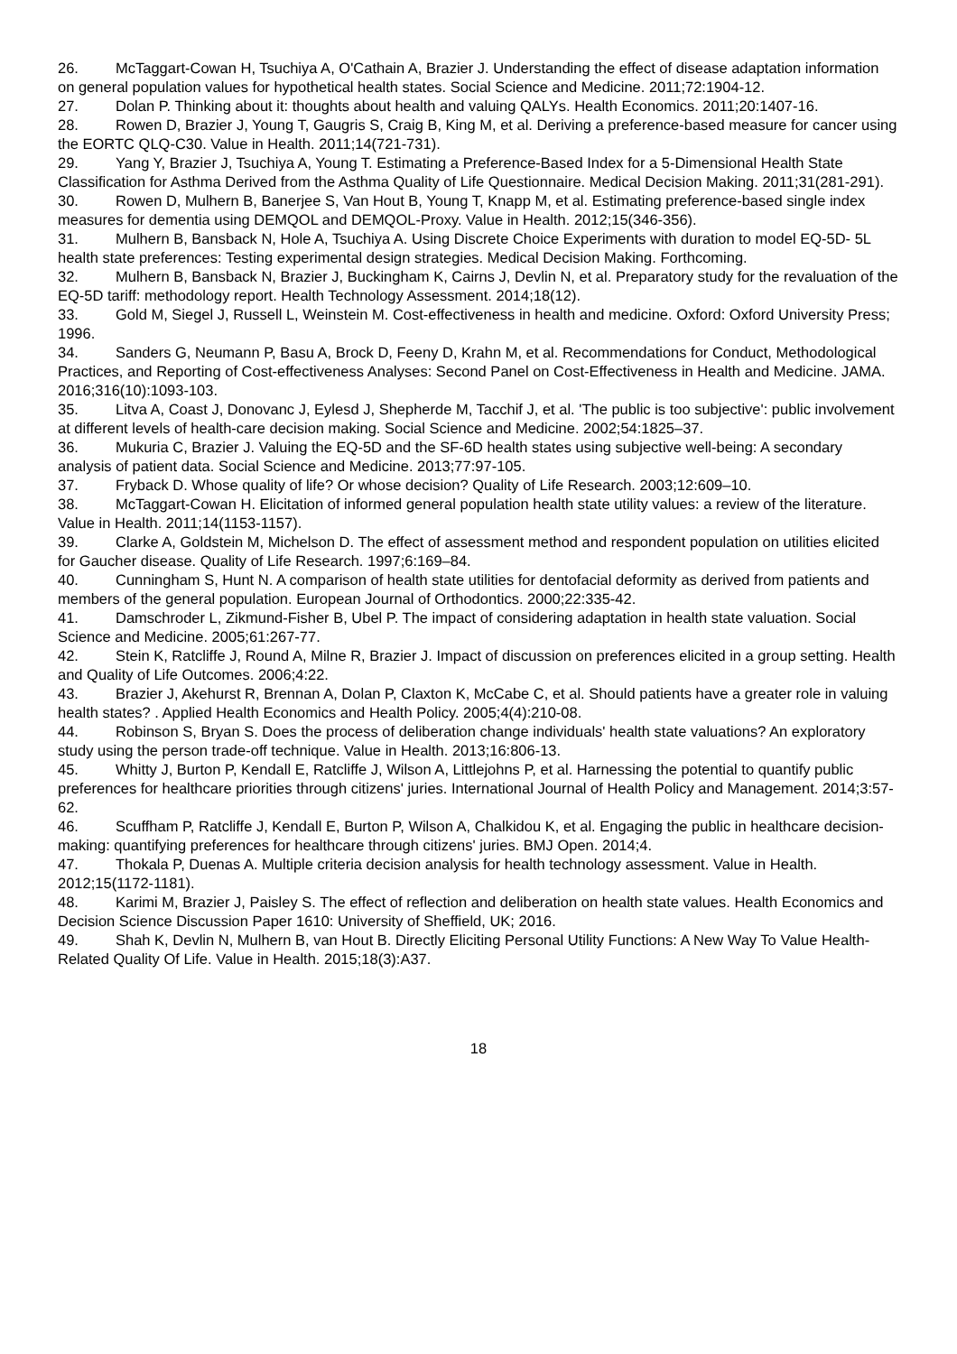26. McTaggart-Cowan H, Tsuchiya A, O'Cathain A, Brazier J. Understanding the effect of disease adaptation information on general population values for hypothetical health states. Social Science and Medicine. 2011;72:1904-12.
27. Dolan P. Thinking about it: thoughts about health and valuing QALYs. Health Economics. 2011;20:1407-16.
28. Rowen D, Brazier J, Young T, Gaugris S, Craig B, King M, et al. Deriving a preference-based measure for cancer using the EORTC QLQ-C30. Value in Health. 2011;14(721-731).
29. Yang Y, Brazier J, Tsuchiya A, Young T. Estimating a Preference-Based Index for a 5-Dimensional Health State Classification for Asthma Derived from the Asthma Quality of Life Questionnaire. Medical Decision Making. 2011;31(281-291).
30. Rowen D, Mulhern B, Banerjee S, Van Hout B, Young T, Knapp M, et al. Estimating preference-based single index measures for dementia using DEMQOL and DEMQOL-Proxy. Value in Health. 2012;15(346-356).
31. Mulhern B, Bansback N, Hole A, Tsuchiya A. Using Discrete Choice Experiments with duration to model EQ-5D- 5L health state preferences: Testing experimental design strategies. Medical Decision Making. Forthcoming.
32. Mulhern B, Bansback N, Brazier J, Buckingham K, Cairns J, Devlin N, et al. Preparatory study for the revaluation of the EQ-5D tariff: methodology report. Health Technology Assessment. 2014;18(12).
33. Gold M, Siegel J, Russell L, Weinstein M. Cost-effectiveness in health and medicine. Oxford: Oxford University Press; 1996.
34. Sanders G, Neumann P, Basu A, Brock D, Feeny D, Krahn M, et al. Recommendations for Conduct, Methodological Practices, and Reporting of Cost-effectiveness Analyses: Second Panel on Cost-Effectiveness in Health and Medicine. JAMA. 2016;316(10):1093-103.
35. Litva A, Coast J, Donovanc J, Eylesd J, Shepherde M, Tacchif J, et al. 'The public is too subjective': public involvement at different levels of health-care decision making. Social Science and Medicine. 2002;54:1825–37.
36. Mukuria C, Brazier J. Valuing the EQ-5D and the SF-6D health states using subjective well-being: A secondary analysis of patient data. Social Science and Medicine. 2013;77:97-105.
37. Fryback D. Whose quality of life? Or whose decision? Quality of Life Research. 2003;12:609–10.
38. McTaggart-Cowan H. Elicitation of informed general population health state utility values: a review of the literature. Value in Health. 2011;14(1153-1157).
39. Clarke A, Goldstein M, Michelson D. The effect of assessment method and respondent population on utilities elicited for Gaucher disease. Quality of Life Research. 1997;6:169–84.
40. Cunningham S, Hunt N. A comparison of health state utilities for dentofacial deformity as derived from patients and members of the general population. European Journal of Orthodontics. 2000;22:335-42.
41. Damschroder L, Zikmund-Fisher B, Ubel P. The impact of considering adaptation in health state valuation. Social Science and Medicine. 2005;61:267-77.
42. Stein K, Ratcliffe J, Round A, Milne R, Brazier J. Impact of discussion on preferences elicited in a group setting. Health and Quality of Life Outcomes. 2006;4:22.
43. Brazier J, Akehurst R, Brennan A, Dolan P, Claxton K, McCabe C, et al. Should patients have a greater role in valuing health states? . Applied Health Economics and Health Policy. 2005;4(4):210-08.
44. Robinson S, Bryan S. Does the process of deliberation change individuals' health state valuations? An exploratory study using the person trade-off technique. Value in Health. 2013;16:806-13.
45. Whitty J, Burton P, Kendall E, Ratcliffe J, Wilson A, Littlejohns P, et al. Harnessing the potential to quantify public preferences for healthcare priorities through citizens' juries. International Journal of Health Policy and Management. 2014;3:57-62.
46. Scuffham P, Ratcliffe J, Kendall E, Burton P, Wilson A, Chalkidou K, et al. Engaging the public in healthcare decision-making: quantifying preferences for healthcare through citizens' juries. BMJ Open. 2014;4.
47. Thokala P, Duenas A. Multiple criteria decision analysis for health technology assessment. Value in Health. 2012;15(1172-1181).
48. Karimi M, Brazier J, Paisley S. The effect of reflection and deliberation on health state values. Health Economics and Decision Science Discussion Paper 1610: University of Sheffield, UK; 2016.
49. Shah K, Devlin N, Mulhern B, van Hout B. Directly Eliciting Personal Utility Functions: A New Way To Value Health-Related Quality Of Life. Value in Health. 2015;18(3):A37.
18